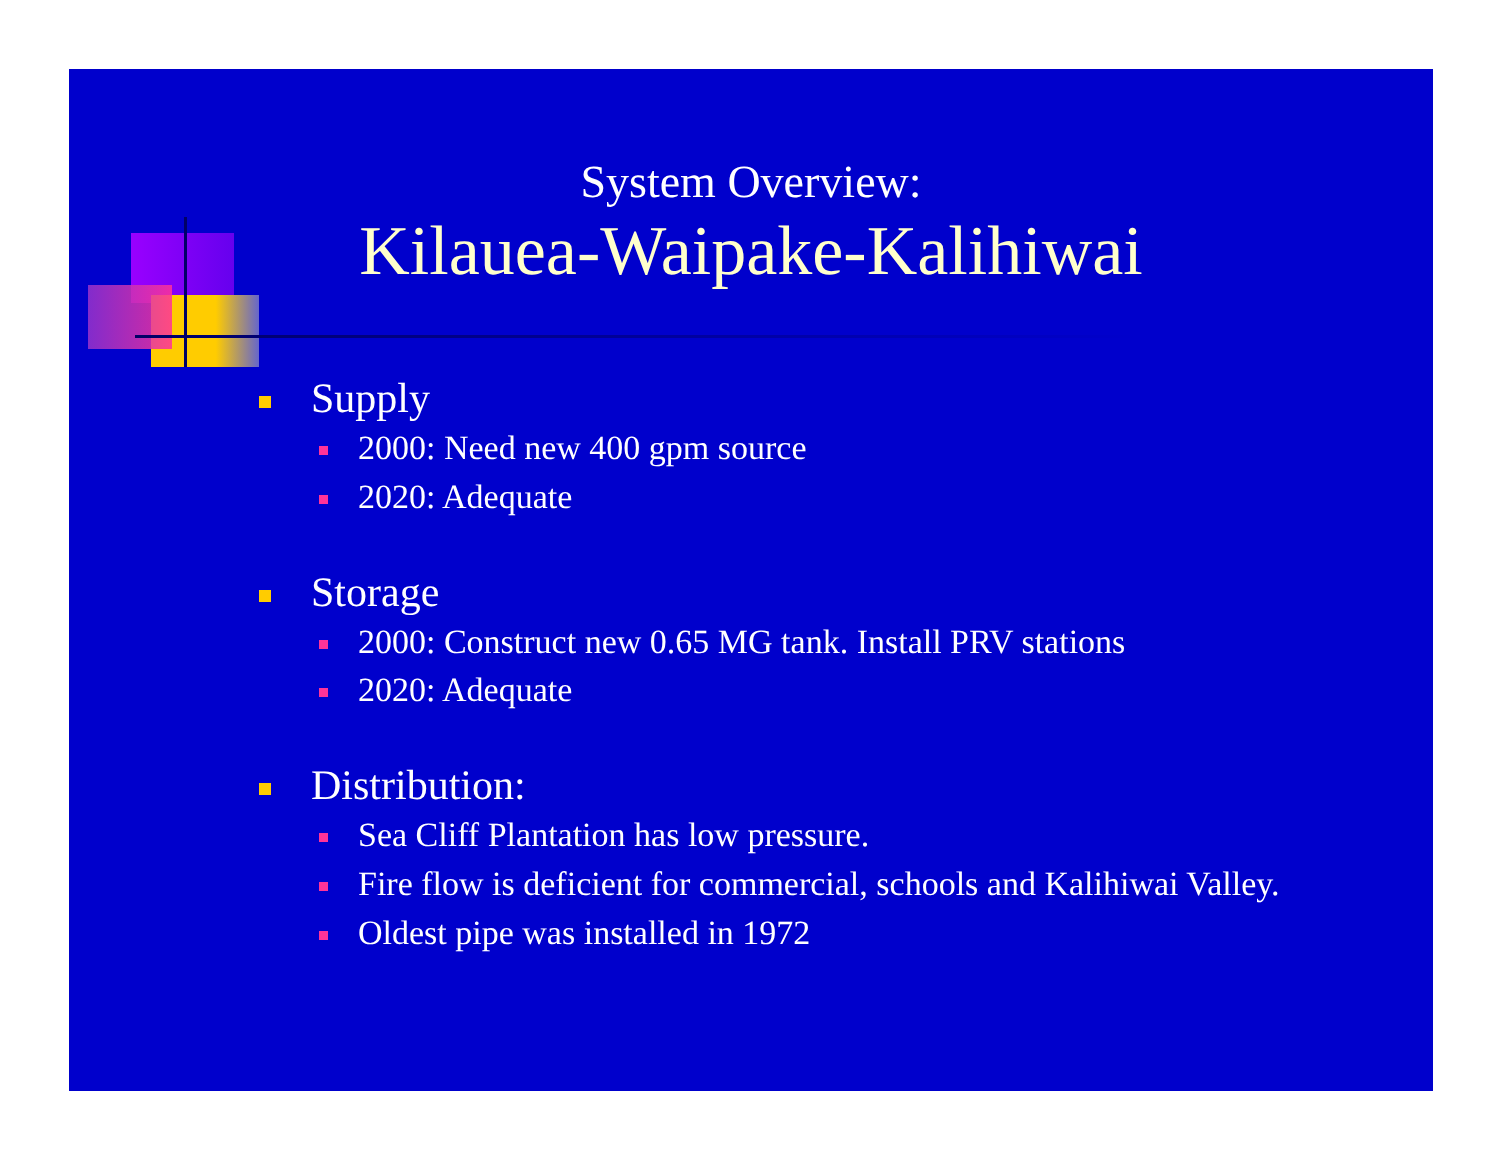System Overview:
Kilauea-Waipake-Kalihiwai
Supply
2000: Need new 400 gpm source
2020: Adequate
Storage
2000: Construct new 0.65 MG tank. Install PRV stations
2020: Adequate
Distribution:
Sea Cliff Plantation has low pressure.
Fire flow is deficient for commercial, schools and Kalihiwai Valley.
Oldest pipe was installed in 1972